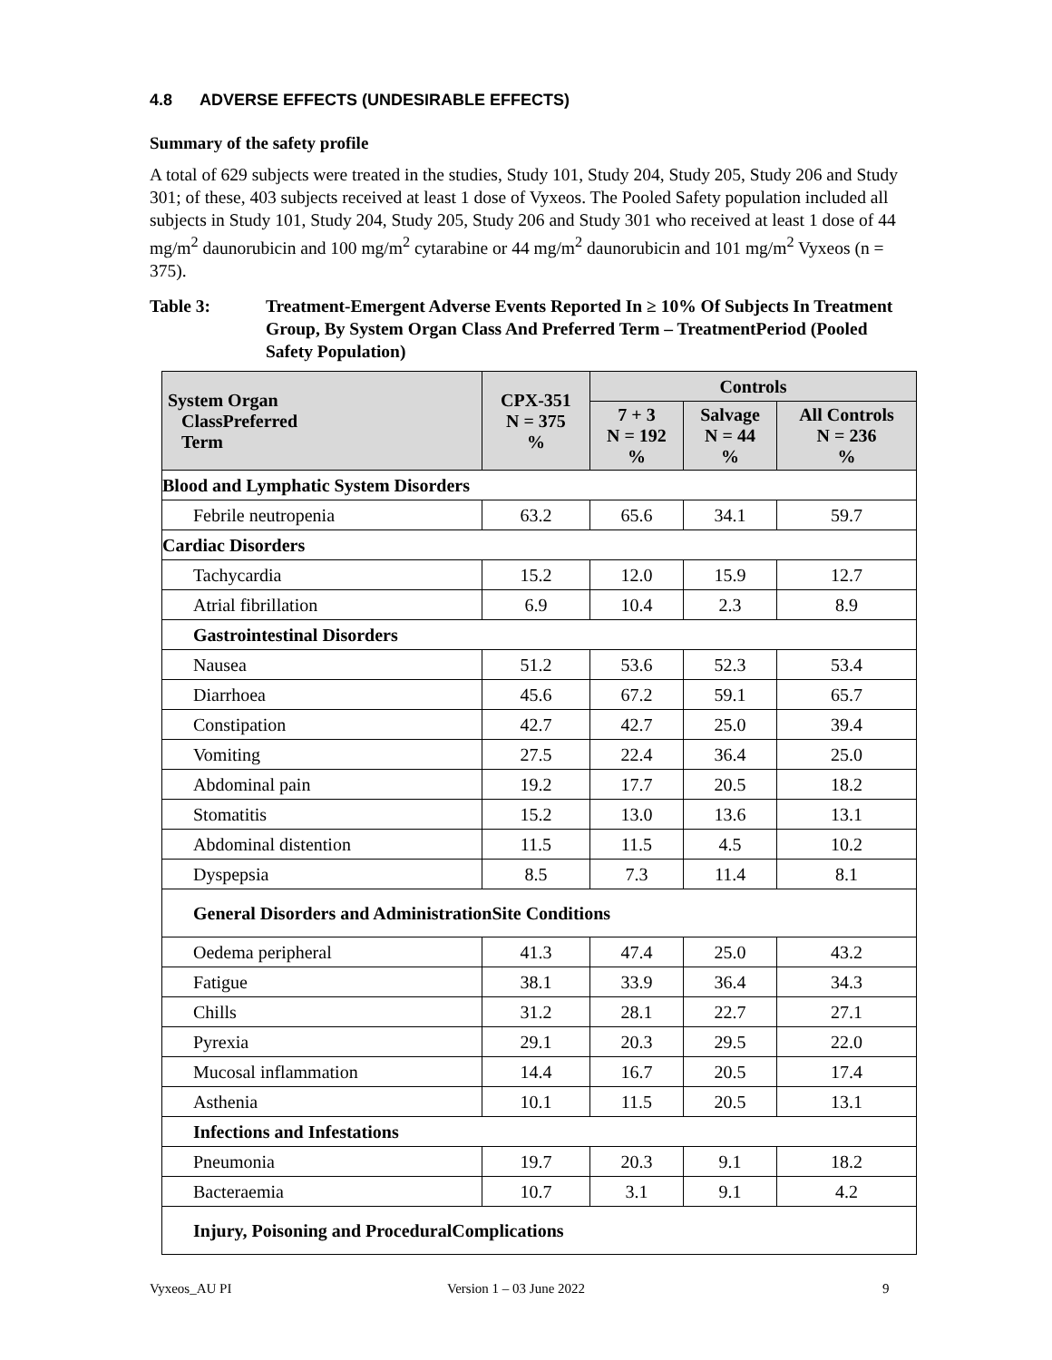4.8 ADVERSE EFFECTS (UNDESIRABLE EFFECTS)
Summary of the safety profile
A total of 629 subjects were treated in the studies, Study 101, Study 204, Study 205, Study 206 and Study 301; of these, 403 subjects received at least 1 dose of Vyxeos. The Pooled Safety population included all subjects in Study 101, Study 204, Study 205, Study 206 and Study 301 who received at least 1 dose of 44 mg/m<sup>2</sup> daunorubicin and 100 mg/m<sup>2</sup> cytarabine or 44 mg/m<sup>2</sup> daunorubicin and 101 mg/m<sup>2</sup> Vyxeos (n = 375).
Table 3: Treatment-Emergent Adverse Events Reported In ≥ 10% Of Subjects In Treatment Group, By System Organ Class And Preferred Term – TreatmentPeriod (Pooled Safety Population)
| System Organ ClassPreferred Term | CPX-351 N = 375 % | Controls | | |
| --- | --- | --- | --- | --- |
| | | 7 + 3 N = 192 % | Salvage N = 44 % | All Controls N = 236 % |
| Blood and Lymphatic System Disorders | | | | |
| Febrile neutropenia | 63.2 | 65.6 | 34.1 | 59.7 |
| Cardiac Disorders | | | | |
| Tachycardia | 15.2 | 12.0 | 15.9 | 12.7 |
| Atrial fibrillation | 6.9 | 10.4 | 2.3 | 8.9 |
| Gastrointestinal Disorders | | | | |
| Nausea | 51.2 | 53.6 | 52.3 | 53.4 |
| Diarrhoea | 45.6 | 67.2 | 59.1 | 65.7 |
| Constipation | 42.7 | 42.7 | 25.0 | 39.4 |
| Vomiting | 27.5 | 22.4 | 36.4 | 25.0 |
| Abdominal pain | 19.2 | 17.7 | 20.5 | 18.2 |
| Stomatitis | 15.2 | 13.0 | 13.6 | 13.1 |
| Abdominal distention | 11.5 | 11.5 | 4.5 | 10.2 |
| Dyspepsia | 8.5 | 7.3 | 11.4 | 8.1 |
| General Disorders and AdministrationSite Conditions | | | | |
| Oedema peripheral | 41.3 | 47.4 | 25.0 | 43.2 |
| Fatigue | 38.1 | 33.9 | 36.4 | 34.3 |
| Chills | 31.2 | 28.1 | 22.7 | 27.1 |
| Pyrexia | 29.1 | 20.3 | 29.5 | 22.0 |
| Mucosal inflammation | 14.4 | 16.7 | 20.5 | 17.4 |
| Asthenia | 10.1 | 11.5 | 20.5 | 13.1 |
| Infections and Infestations | | | | |
| Pneumonia | 19.7 | 20.3 | 9.1 | 18.2 |
| Bacteraemia | 10.7 | 3.1 | 9.1 | 4.2 |
| Injury, Poisoning and ProceduralComplications | | | | |
Vyxeos_AU PI Version 1 – 03 June 2022 9